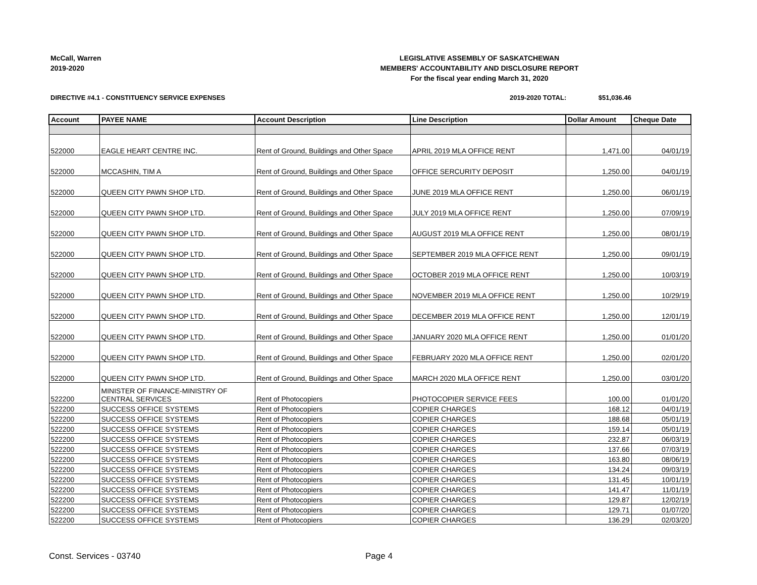McCall, Warren
2019-2020
LEGISLATIVE ASSEMBLY OF SASKATCHEWAN
MEMBERS' ACCOUNTABILITY AND DISCLOSURE REPORT
For the fiscal year ending March 31, 2020
DIRECTIVE #4.1 - CONSTITUENCY SERVICE EXPENSES
2019-2020 TOTAL: $51,036.46
| Account | PAYEE NAME | Account Description | Line Description | Dollar Amount | Cheque Date |
| --- | --- | --- | --- | --- | --- |
| 522000 | EAGLE HEART CENTRE INC. | Rent of Ground, Buildings and Other Space | APRIL 2019 MLA OFFICE RENT | 1,471.00 | 04/01/19 |
| 522000 | MCCASHIN, TIM A | Rent of Ground, Buildings and Other Space | OFFICE SERCURITY DEPOSIT | 1,250.00 | 04/01/19 |
| 522000 | QUEEN CITY PAWN SHOP LTD. | Rent of Ground, Buildings and Other Space | JUNE 2019 MLA OFFICE RENT | 1,250.00 | 06/01/19 |
| 522000 | QUEEN CITY PAWN SHOP LTD. | Rent of Ground, Buildings and Other Space | JULY 2019 MLA OFFICE RENT | 1,250.00 | 07/09/19 |
| 522000 | QUEEN CITY PAWN SHOP LTD. | Rent of Ground, Buildings and Other Space | AUGUST 2019 MLA OFFICE RENT | 1,250.00 | 08/01/19 |
| 522000 | QUEEN CITY PAWN SHOP LTD. | Rent of Ground, Buildings and Other Space | SEPTEMBER 2019 MLA OFFICE RENT | 1,250.00 | 09/01/19 |
| 522000 | QUEEN CITY PAWN SHOP LTD. | Rent of Ground, Buildings and Other Space | OCTOBER 2019 MLA OFFICE RENT | 1,250.00 | 10/03/19 |
| 522000 | QUEEN CITY PAWN SHOP LTD. | Rent of Ground, Buildings and Other Space | NOVEMBER 2019 MLA OFFICE RENT | 1,250.00 | 10/29/19 |
| 522000 | QUEEN CITY PAWN SHOP LTD. | Rent of Ground, Buildings and Other Space | DECEMBER 2019 MLA OFFICE RENT | 1,250.00 | 12/01/19 |
| 522000 | QUEEN CITY PAWN SHOP LTD. | Rent of Ground, Buildings and Other Space | JANUARY 2020 MLA OFFICE RENT | 1,250.00 | 01/01/20 |
| 522000 | QUEEN CITY PAWN SHOP LTD. | Rent of Ground, Buildings and Other Space | FEBRUARY 2020 MLA OFFICE RENT | 1,250.00 | 02/01/20 |
| 522000 | QUEEN CITY PAWN SHOP LTD. | Rent of Ground, Buildings and Other Space | MARCH 2020 MLA OFFICE RENT | 1,250.00 | 03/01/20 |
| 522200 | MINISTER OF FINANCE-MINISTRY OF CENTRAL SERVICES | Rent of Photocopiers | PHOTOCOPIER SERVICE FEES | 100.00 | 01/01/20 |
| 522200 | SUCCESS OFFICE SYSTEMS | Rent of Photocopiers | COPIER CHARGES | 168.12 | 04/01/19 |
| 522200 | SUCCESS OFFICE SYSTEMS | Rent of Photocopiers | COPIER CHARGES | 188.68 | 05/01/19 |
| 522200 | SUCCESS OFFICE SYSTEMS | Rent of Photocopiers | COPIER CHARGES | 159.14 | 05/01/19 |
| 522200 | SUCCESS OFFICE SYSTEMS | Rent of Photocopiers | COPIER CHARGES | 232.87 | 06/03/19 |
| 522200 | SUCCESS OFFICE SYSTEMS | Rent of Photocopiers | COPIER CHARGES | 137.66 | 07/03/19 |
| 522200 | SUCCESS OFFICE SYSTEMS | Rent of Photocopiers | COPIER CHARGES | 163.80 | 08/06/19 |
| 522200 | SUCCESS OFFICE SYSTEMS | Rent of Photocopiers | COPIER CHARGES | 134.24 | 09/03/19 |
| 522200 | SUCCESS OFFICE SYSTEMS | Rent of Photocopiers | COPIER CHARGES | 131.45 | 10/01/19 |
| 522200 | SUCCESS OFFICE SYSTEMS | Rent of Photocopiers | COPIER CHARGES | 141.47 | 11/01/19 |
| 522200 | SUCCESS OFFICE SYSTEMS | Rent of Photocopiers | COPIER CHARGES | 129.87 | 12/02/19 |
| 522200 | SUCCESS OFFICE SYSTEMS | Rent of Photocopiers | COPIER CHARGES | 129.71 | 01/07/20 |
| 522200 | SUCCESS OFFICE SYSTEMS | Rent of Photocopiers | COPIER CHARGES | 136.29 | 02/03/20 |
Const. Services - 03740 Page 4